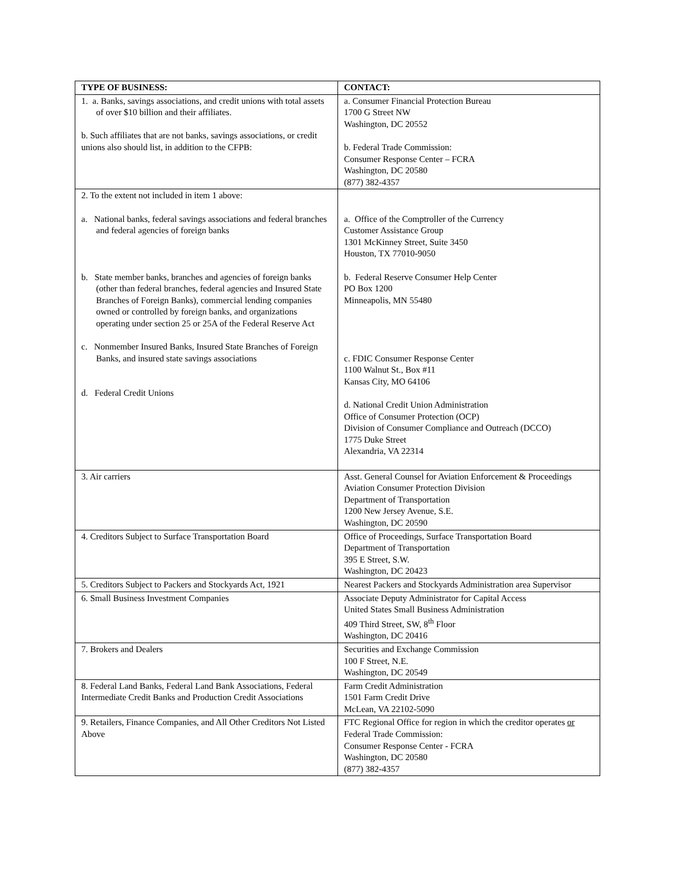| TYPE OF BUSINESS: | CONTACT: |
| --- | --- |
| 1. a. Banks, savings associations, and credit unions with total assets of over $10 billion and their affiliates. b. Such affiliates that are not banks, savings associations, or credit unions also should list, in addition to the CFPB: | a. Consumer Financial Protection Bureau 1700 G Street NW Washington, DC 20552 b. Federal Trade Commission: Consumer Response Center – FCRA Washington, DC 20580 (877) 382-4357 |
| 2. To the extent not included in item 1 above: a. National banks, federal savings associations and federal branches and federal agencies of foreign banks b. State member banks, branches and agencies of foreign banks (other than federal branches, federal agencies and Insured State Branches of Foreign Banks), commercial lending companies owned or controlled by foreign banks, and organizations operating under section 25 or 25A of the Federal Reserve Act c. Nonmember Insured Banks, Insured State Branches of Foreign Banks, and insured state savings associations d. Federal Credit Unions | a. Office of the Comptroller of the Currency Customer Assistance Group 1301 McKinney Street, Suite 3450 Houston, TX 77010-9050 b. Federal Reserve Consumer Help Center PO Box 1200 Minneapolis, MN 55480 c. FDIC Consumer Response Center 1100 Walnut St., Box #11 Kansas City, MO 64106 d. National Credit Union Administration Office of Consumer Protection (OCP) Division of Consumer Compliance and Outreach (DCCO) 1775 Duke Street Alexandria, VA 22314 |
| 3. Air carriers | Asst. General Counsel for Aviation Enforcement & Proceedings Aviation Consumer Protection Division Department of Transportation 1200 New Jersey Avenue, S.E. Washington, DC 20590 |
| 4. Creditors Subject to Surface Transportation Board | Office of Proceedings, Surface Transportation Board Department of Transportation 395 E Street, S.W. Washington, DC 20423 |
| 5. Creditors Subject to Packers and Stockyards Act, 1921 | Nearest Packers and Stockyards Administration area Supervisor |
| 6. Small Business Investment Companies | Associate Deputy Administrator for Capital Access United States Small Business Administration 409 Third Street, SW, 8<sup>th</sup> Floor Washington, DC 20416 |
| 7. Brokers and Dealers | Securities and Exchange Commission 100 F Street, N.E. Washington, DC 20549 |
| 8. Federal Land Banks, Federal Land Bank Associations, Federal Intermediate Credit Banks and Production Credit Associations | Farm Credit Administration 1501 Farm Credit Drive McLean, VA 22102-5090 |
| 9. Retailers, Finance Companies, and All Other Creditors Not Listed Above | FTC Regional Office for region in which the creditor operates or Federal Trade Commission: Consumer Response Center - FCRA Washington, DC 20580 (877) 382-4357 |